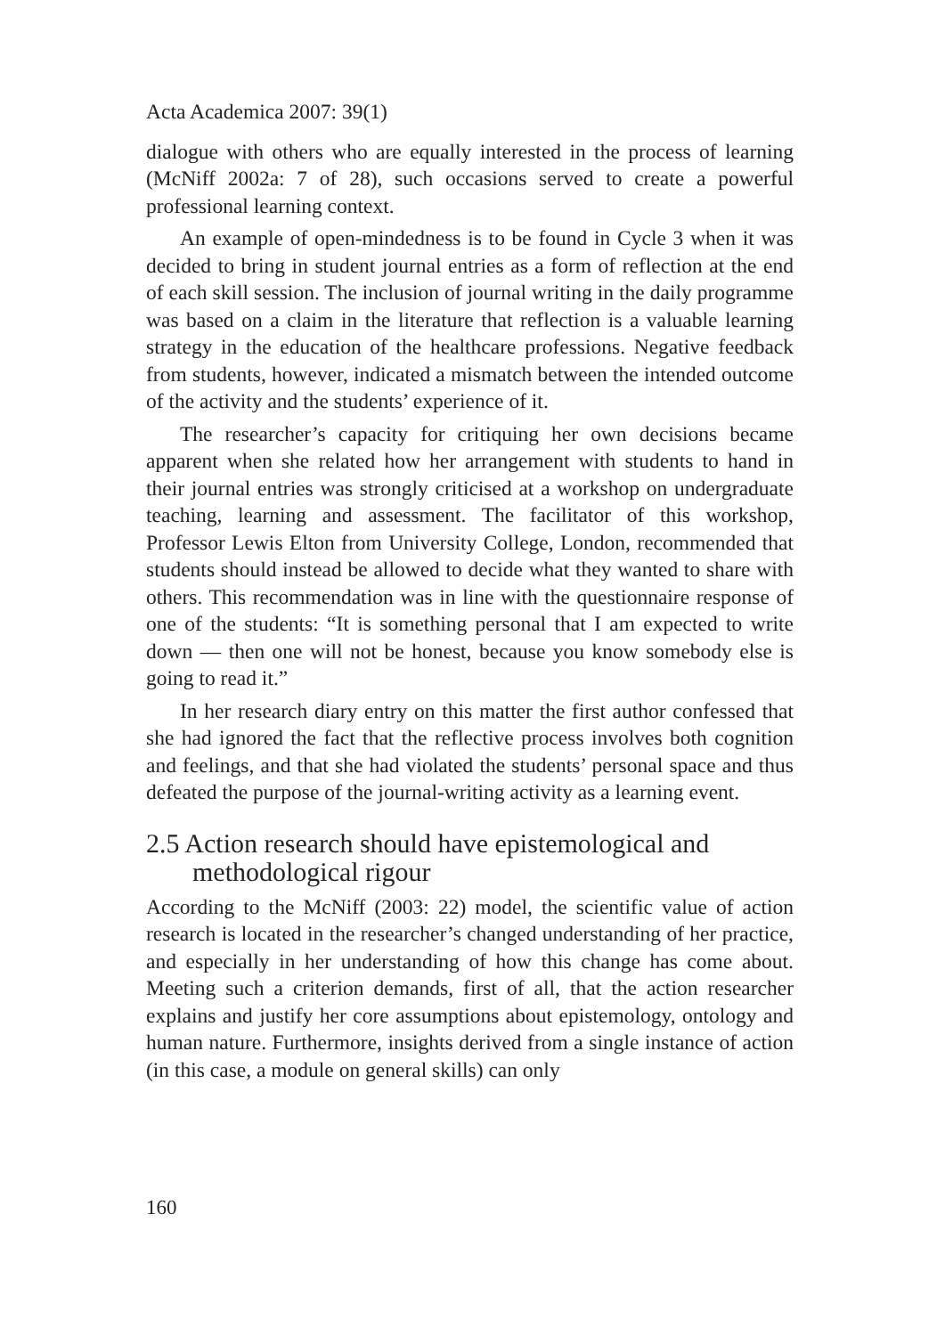Acta Academica 2007: 39(1)
dialogue with others who are equally interested in the process of learning (McNiff 2002a: 7 of 28), such occasions served to create a powerful professional learning context.
An example of open-mindedness is to be found in Cycle 3 when it was decided to bring in student journal entries as a form of reflection at the end of each skill session. The inclusion of journal writing in the daily programme was based on a claim in the literature that reflection is a valuable learning strategy in the education of the healthcare professions. Negative feedback from students, however, indicated a mismatch between the intended outcome of the activity and the students’ experience of it.
The researcher’s capacity for critiquing her own decisions became apparent when she related how her arrangement with students to hand in their journal entries was strongly criticised at a workshop on undergraduate teaching, learning and assessment. The facilitator of this workshop, Professor Lewis Elton from University College, London, recommended that students should instead be allowed to decide what they wanted to share with others. This recommendation was in line with the questionnaire response of one of the students: “It is something personal that I am expected to write down — then one will not be honest, because you know somebody else is going to read it.”
In her research diary entry on this matter the first author confessed that she had ignored the fact that the reflective process involves both cognition and feelings, and that she had violated the students’ personal space and thus defeated the purpose of the journal-writing activity as a learning event.
2.5 Action research should have epistemological and methodological rigour
According to the McNiff (2003: 22) model, the scientific value of action research is located in the researcher’s changed understanding of her practice, and especially in her understanding of how this change has come about. Meeting such a criterion demands, first of all, that the action researcher explains and justify her core assumptions about epistemology, ontology and human nature. Furthermore, insights derived from a single instance of action (in this case, a module on general skills) can only
160